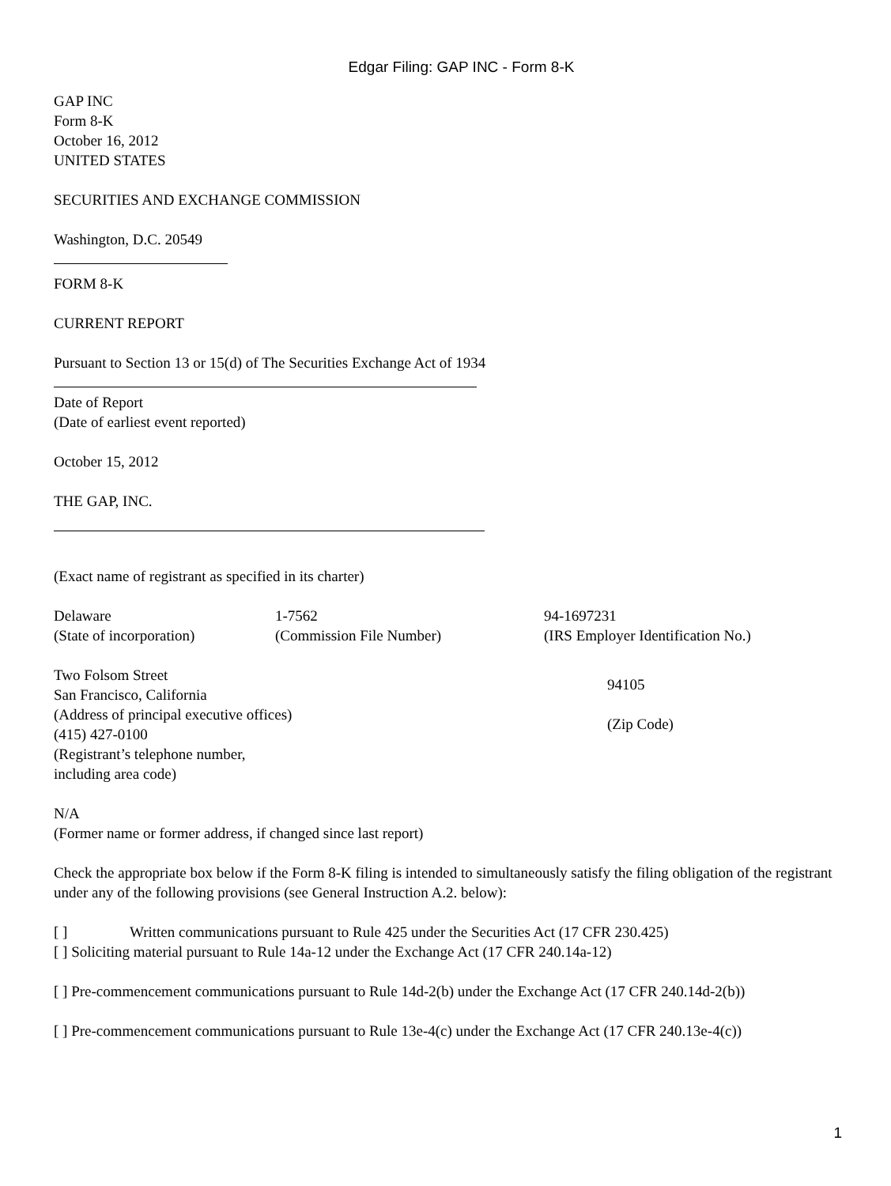Edgar Filing: GAP INC - Form 8-K
GAP INC
Form 8-K
October 16, 2012
UNITED STATES
SECURITIES AND EXCHANGE COMMISSION
Washington, D.C. 20549
FORM 8-K
CURRENT REPORT
Pursuant to Section 13 or 15(d) of The Securities Exchange Act of 1934
Date of Report
(Date of earliest event reported)
October 15, 2012
THE GAP, INC.
(Exact name of registrant as specified in its charter)
| Delaware (State of incorporation) | 1-7562 (Commission File Number) | 94-1697231 (IRS Employer Identification No.) |
| Two Folsom Street San Francisco, California (Address of principal executive offices) (415) 427-0100 (Registrant’s telephone number, including area code) | 94105 (Zip Code) |
N/A
(Former name or former address, if changed since last report)
Check the appropriate box below if the Form 8-K filing is intended to simultaneously satisfy the filing obligation of the registrant under any of the following provisions (see General Instruction A.2. below):
| [ ] | Written communications pursuant to Rule 425 under the Securities Act (17 CFR 230.425) |
[ ] Soliciting material pursuant to Rule 14a-12 under the Exchange Act (17 CFR 240.14a-12)
[ ] Pre-commencement communications pursuant to Rule 14d-2(b) under the Exchange Act (17 CFR 240.14d-2(b))
[ ] Pre-commencement communications pursuant to Rule 13e-4(c) under the Exchange Act (17 CFR 240.13e-4(c))
1